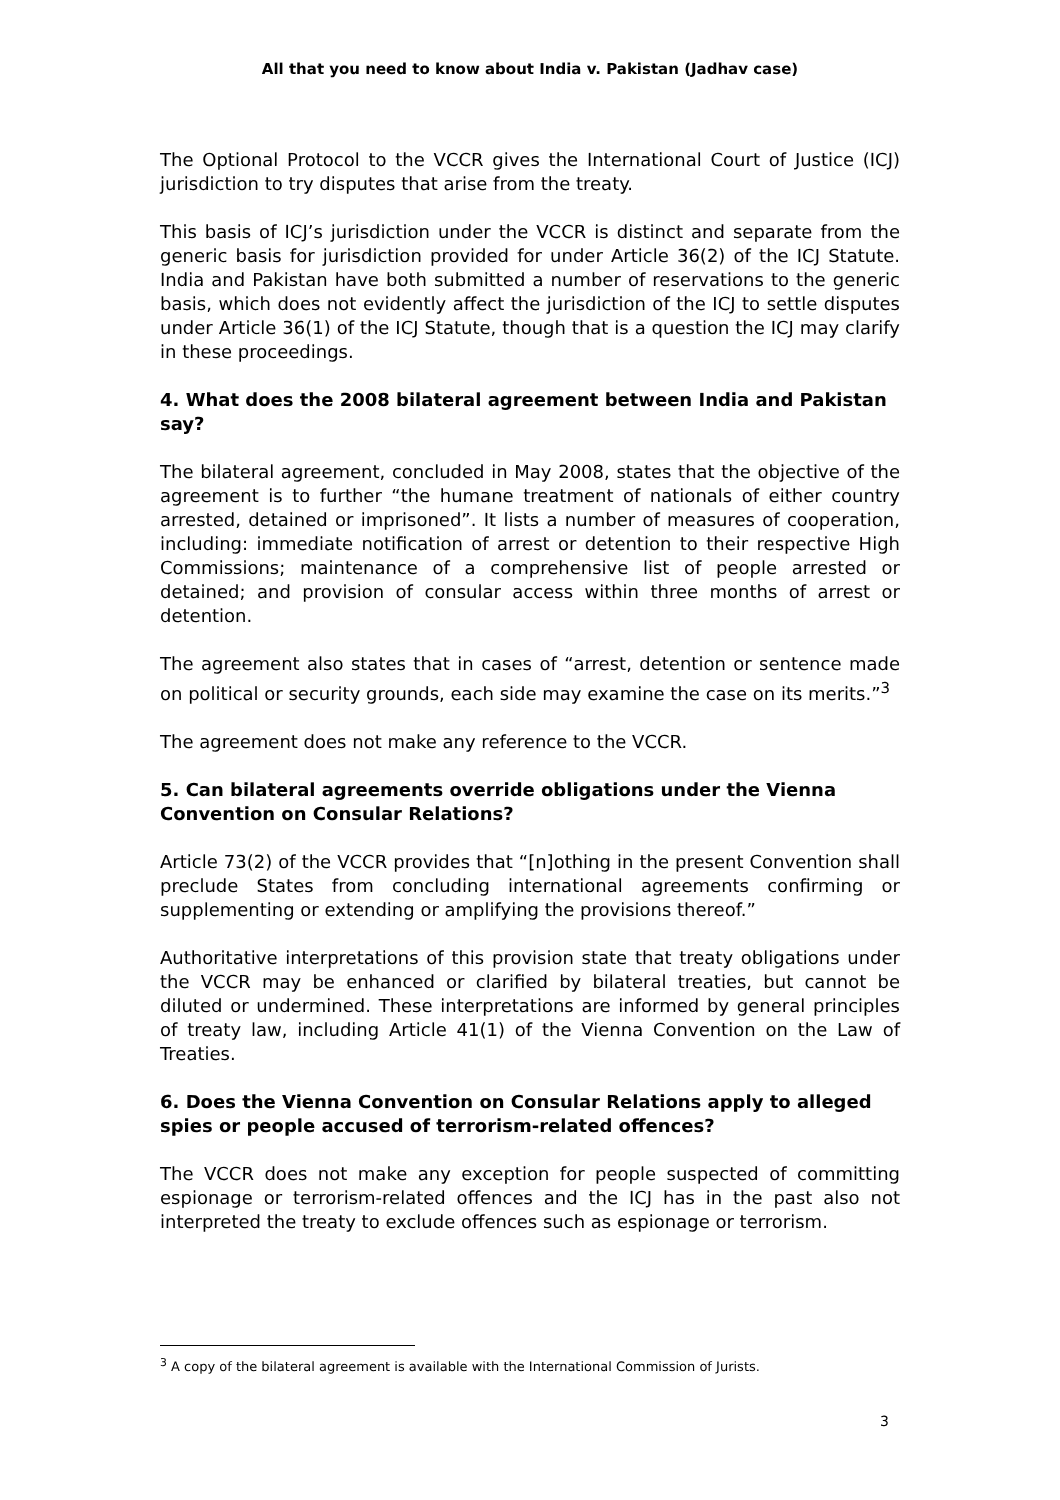All that you need to know about India v. Pakistan (Jadhav case)
The Optional Protocol to the VCCR gives the International Court of Justice (ICJ) jurisdiction to try disputes that arise from the treaty.
This basis of ICJ’s jurisdiction under the VCCR is distinct and separate from the generic basis for jurisdiction provided for under Article 36(2) of the ICJ Statute. India and Pakistan have both submitted a number of reservations to the generic basis, which does not evidently affect the jurisdiction of the ICJ to settle disputes under Article 36(1) of the ICJ Statute, though that is a question the ICJ may clarify in these proceedings.
4. What does the 2008 bilateral agreement between India and Pakistan say?
The bilateral agreement, concluded in May 2008, states that the objective of the agreement is to further “the humane treatment of nationals of either country arrested, detained or imprisoned”. It lists a number of measures of cooperation, including: immediate notification of arrest or detention to their respective High Commissions; maintenance of a comprehensive list of people arrested or detained; and provision of consular access within three months of arrest or detention.
The agreement also states that in cases of “arrest, detention or sentence made on political or security grounds, each side may examine the case on its merits.”<sup>3</sup>
The agreement does not make any reference to the VCCR.
5. Can bilateral agreements override obligations under the Vienna Convention on Consular Relations?
Article 73(2) of the VCCR provides that “[n]othing in the present Convention shall preclude States from concluding international agreements confirming or supplementing or extending or amplifying the provisions thereof.”
Authoritative interpretations of this provision state that treaty obligations under the VCCR may be enhanced or clarified by bilateral treaties, but cannot be diluted or undermined. These interpretations are informed by general principles of treaty law, including Article 41(1) of the Vienna Convention on the Law of Treaties.
6. Does the Vienna Convention on Consular Relations apply to alleged spies or people accused of terrorism-related offences?
The VCCR does not make any exception for people suspected of committing espionage or terrorism-related offences and the ICJ has in the past also not interpreted the treaty to exclude offences such as espionage or terrorism.
<sup>3</sup> A copy of the bilateral agreement is available with the International Commission of Jurists.
3